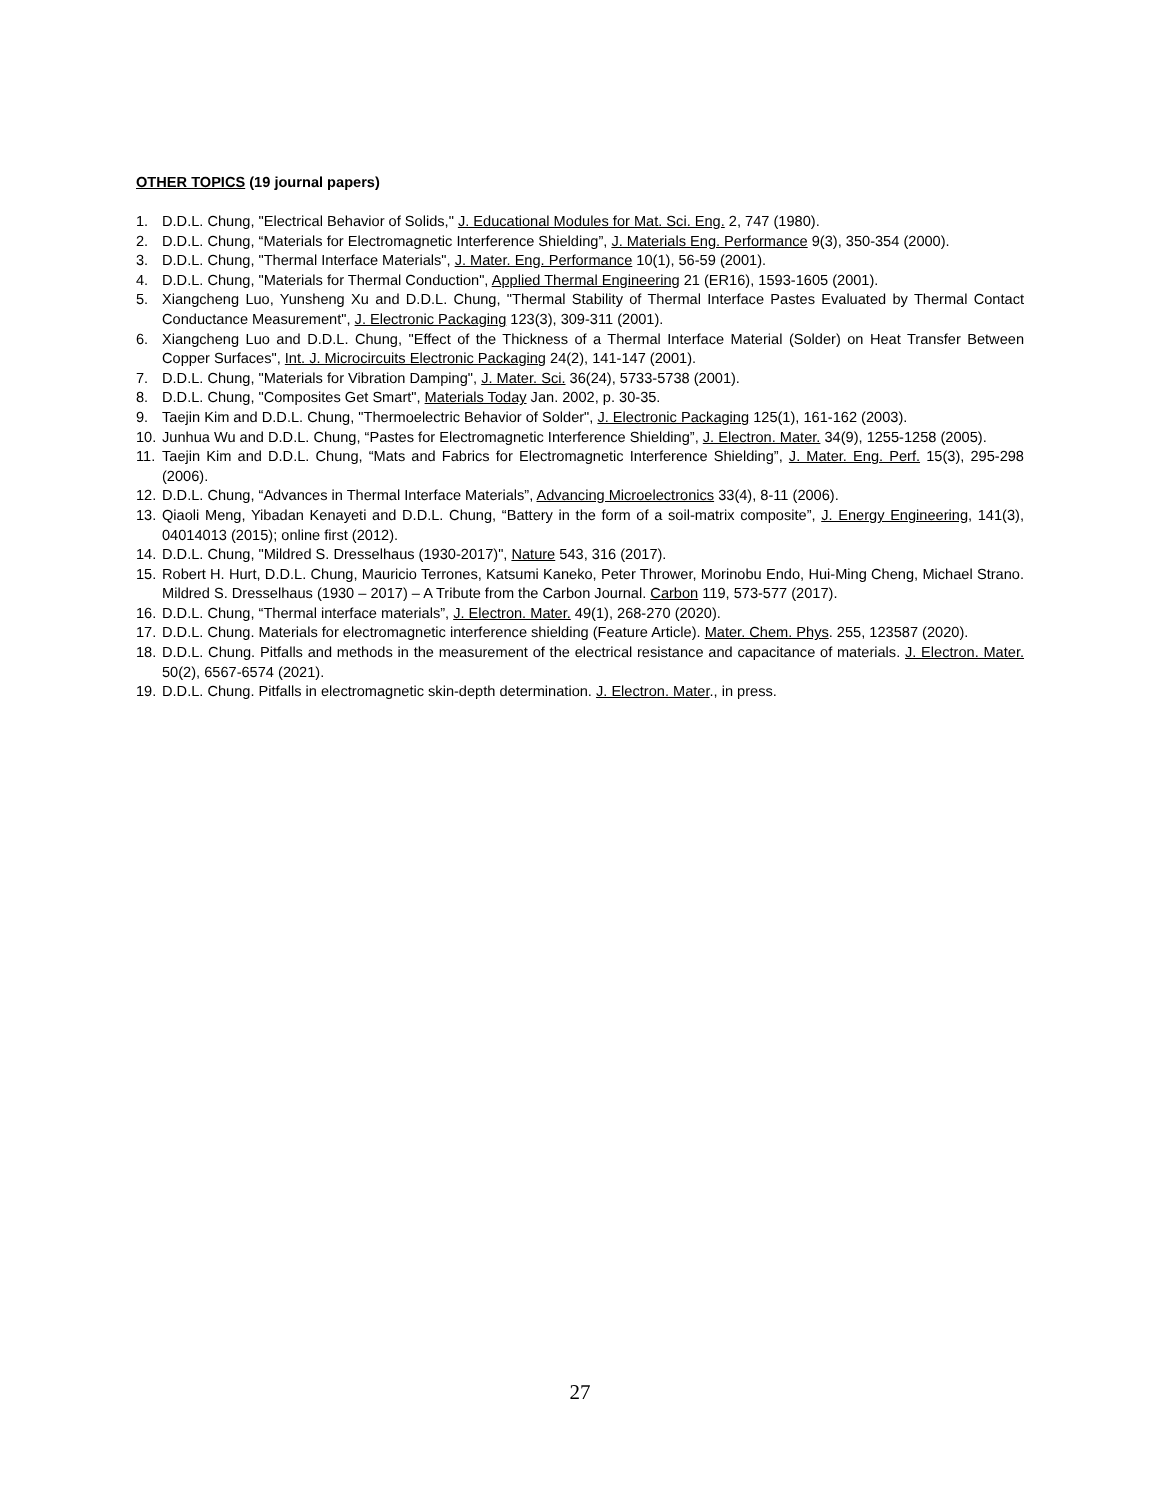OTHER TOPICS (19 journal papers)
1. D.D.L. Chung, "Electrical Behavior of Solids," J. Educational Modules for Mat. Sci. Eng. 2, 747 (1980).
2. D.D.L. Chung, “Materials for Electromagnetic Interference Shielding”, J. Materials Eng. Performance 9(3), 350-354 (2000).
3. D.D.L. Chung, "Thermal Interface Materials", J. Mater. Eng. Performance 10(1), 56-59 (2001).
4. D.D.L. Chung, "Materials for Thermal Conduction", Applied Thermal Engineering 21 (ER16), 1593-1605 (2001).
5. Xiangcheng Luo, Yunsheng Xu and D.D.L. Chung, "Thermal Stability of Thermal Interface Pastes Evaluated by Thermal Contact Conductance Measurement", J. Electronic Packaging 123(3), 309-311 (2001).
6. Xiangcheng Luo and D.D.L. Chung, "Effect of the Thickness of a Thermal Interface Material (Solder) on Heat Transfer Between Copper Surfaces", Int. J. Microcircuits Electronic Packaging 24(2), 141-147 (2001).
7. D.D.L. Chung, "Materials for Vibration Damping", J. Mater. Sci. 36(24), 5733-5738 (2001).
8. D.D.L. Chung, "Composites Get Smart", Materials Today Jan. 2002, p. 30-35.
9. Taejin Kim and D.D.L. Chung, "Thermoelectric Behavior of Solder", J. Electronic Packaging 125(1), 161-162 (2003).
10. Junhua Wu and D.D.L. Chung, “Pastes for Electromagnetic Interference Shielding”, J. Electron. Mater. 34(9), 1255-1258 (2005).
11. Taejin Kim and D.D.L. Chung, “Mats and Fabrics for Electromagnetic Interference Shielding”, J. Mater. Eng. Perf. 15(3), 295-298 (2006).
12. D.D.L. Chung, “Advances in Thermal Interface Materials”, Advancing Microelectronics 33(4), 8-11 (2006).
13. Qiaoli Meng, Yibadan Kenayeti and D.D.L. Chung, “Battery in the form of a soil-matrix composite”, J. Energy Engineering, 141(3), 04014013 (2015); online first (2012).
14. D.D.L. Chung, "Mildred S. Dresselhaus (1930-2017)", Nature 543, 316 (2017).
15. Robert H. Hurt, D.D.L. Chung, Mauricio Terrones, Katsumi Kaneko, Peter Thrower, Morinobu Endo, Hui-Ming Cheng, Michael Strano. Mildred S. Dresselhaus (1930 – 2017) – A Tribute from the Carbon Journal. Carbon 119, 573-577 (2017).
16. D.D.L. Chung, “Thermal interface materials”, J. Electron. Mater. 49(1), 268-270 (2020).
17. D.D.L. Chung. Materials for electromagnetic interference shielding (Feature Article). Mater. Chem. Phys. 255, 123587 (2020).
18. D.D.L. Chung. Pitfalls and methods in the measurement of the electrical resistance and capacitance of materials. J. Electron. Mater. 50(2), 6567-6574 (2021).
19. D.D.L. Chung. Pitfalls in electromagnetic skin-depth determination. J. Electron. Mater., in press.
27